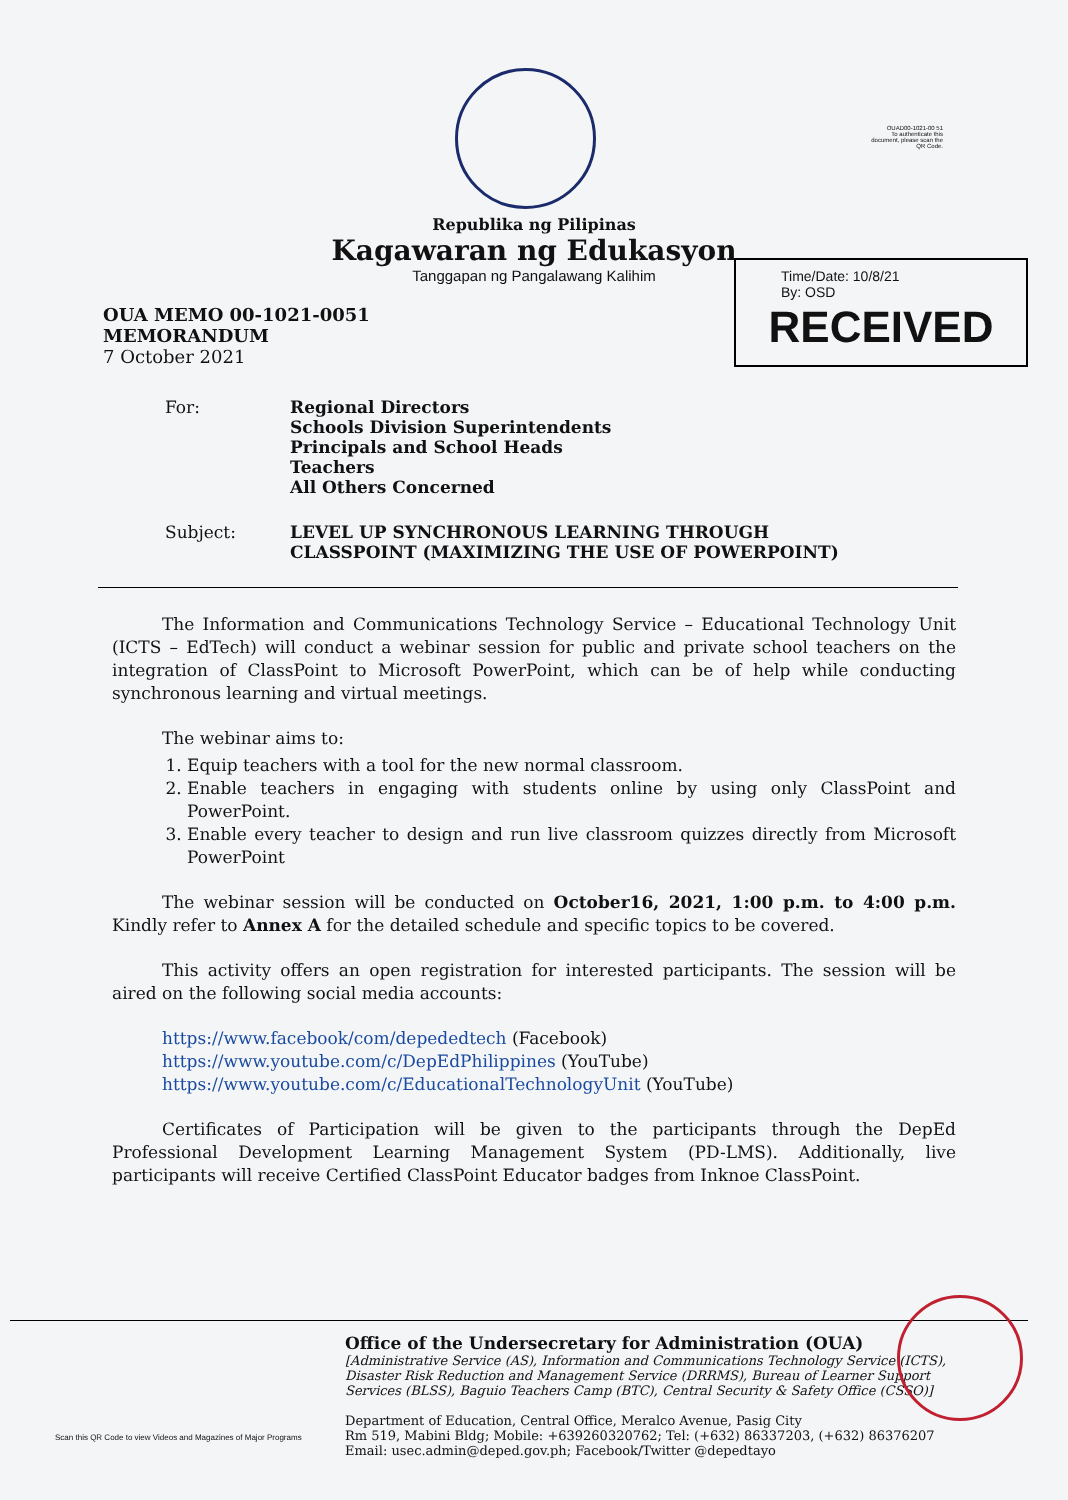OUAD00-1021-00 51
To authenticate this document, please scan the QR Code.
Republika ng Pilipinas
Kagawaran ng Edukasyon
Tanggapan ng Pangalawang Kalihim
Time/Date: 10/8/21
By: OSD
RECEIVED
OUA MEMO 00-1021-0051
MEMORANDUM
7 October 2021
For: Regional Directors
Schools Division Superintendents
Principals and School Heads
Teachers
All Others Concerned
Subject: LEVEL UP SYNCHRONOUS LEARNING THROUGH
CLASSPOINT (MAXIMIZING THE USE OF POWERPOINT)
The Information and Communications Technology Service – Educational Technology Unit (ICTS – EdTech) will conduct a webinar session for public and private school teachers on the integration of ClassPoint to Microsoft PowerPoint, which can be of help while conducting synchronous learning and virtual meetings.
The webinar aims to:
1. Equip teachers with a tool for the new normal classroom.
2. Enable teachers in engaging with students online by using only ClassPoint and PowerPoint.
3. Enable every teacher to design and run live classroom quizzes directly from Microsoft PowerPoint
The webinar session will be conducted on October16, 2021, 1:00 p.m. to 4:00 p.m. Kindly refer to Annex A for the detailed schedule and specific topics to be covered.
This activity offers an open registration for interested participants. The session will be aired on the following social media accounts:
https://www.facebook/com/depededtech (Facebook)
https://www.youtube.com/c/DepEdPhilippines (YouTube)
https://www.youtube.com/c/EducationalTechnologyUnit (YouTube)
Certificates of Participation will be given to the participants through the DepEd Professional Development Learning Management System (PD-LMS). Additionally, live participants will receive Certified ClassPoint Educator badges from Inknoe ClassPoint.
Scan this QR Code to view Videos and Magazines of Major Programs
Office of the Undersecretary for Administration (OUA)
[Administrative Service (AS), Information and Communications Technology Service (ICTS),
Disaster Risk Reduction and Management Service (DRRMS), Bureau of Learner Support
Services (BLSS), Baguio Teachers Camp (BTC), Central Security & Safety Office (CSSO)]
Department of Education, Central Office, Meralco Avenue, Pasig City
Rm 519, Mabini Bldg; Mobile: +639260320762; Tel: (+632) 86337203, (+632) 86376207
Email: usec.admin@deped.gov.ph; Facebook/Twitter @depedtayo